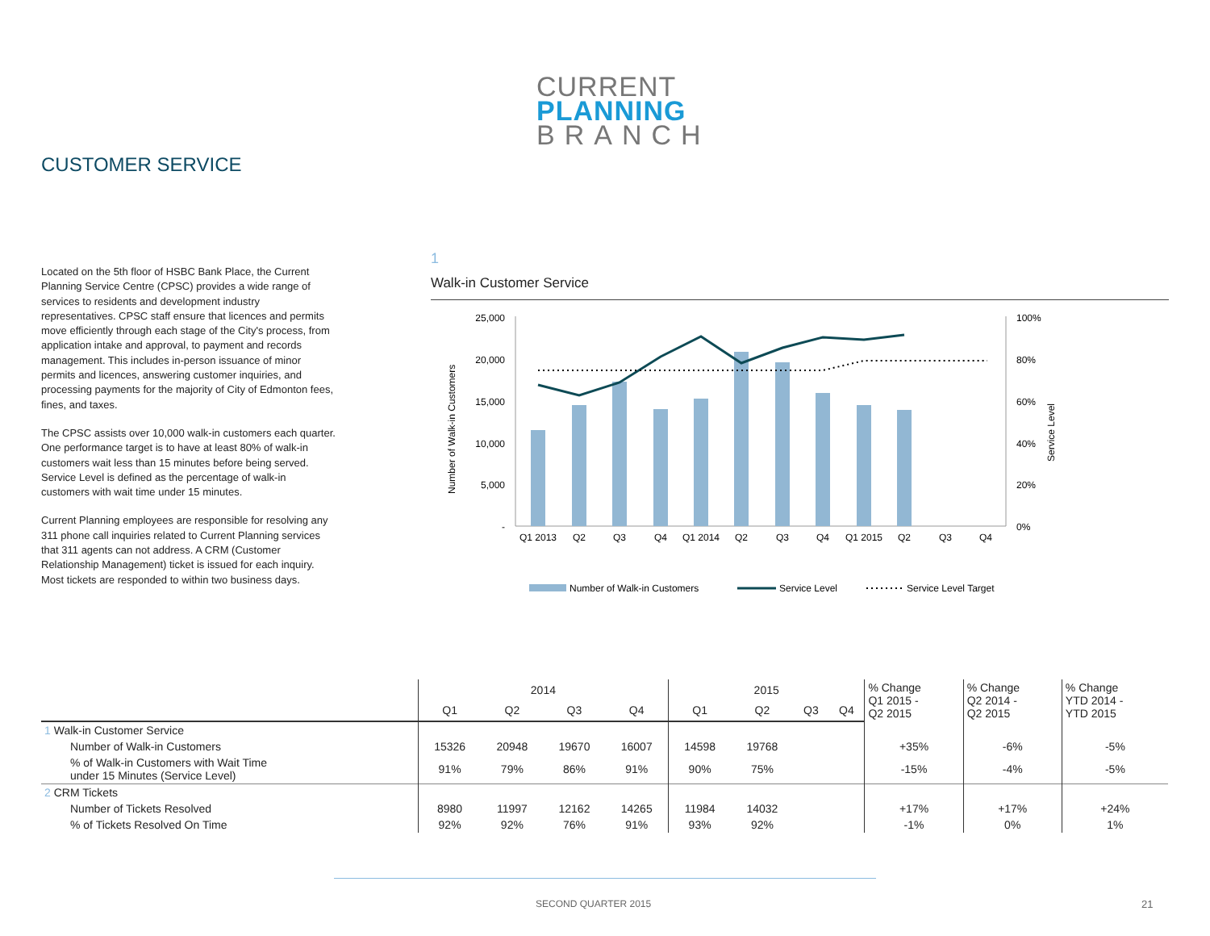CURRENT
PLANNING
BRANCH
CUSTOMER SERVICE
Located on the 5th floor of HSBC Bank Place, the Current Planning Service Centre (CPSC) provides a wide range of services to residents and development industry representatives. CPSC staff ensure that licences and permits move efficiently through each stage of the City's process, from application intake and approval, to payment and records management. This includes in-person issuance of minor permits and licences, answering customer inquiries, and processing payments for the majority of City of Edmonton fees, fines, and taxes.
The CPSC assists over 10,000 walk-in customers each quarter. One performance target is to have at least 80% of walk-in customers wait less than 15 minutes before being served. Service Level is defined as the percentage of walk-in customers with wait time under 15 minutes.
Current Planning employees are responsible for resolving any 311 phone call inquiries related to Current Planning services that 311 agents can not address. A CRM (Customer Relationship Management) ticket is issued for each inquiry. Most tickets are responded to within two business days.
1
Walk-in Customer Service
25,000
20,000
15,000
10,000
5,000
-
100%
80%
60%
40%
20%
0%
Number of Walk-in Customers
Service Level
Q1 2013
Q2
Q3
Q4
Q1 2014
Q2
Q3
Q4
Q1 2015
Q2
Q3
Q4
Number of Walk-in Customers
Service Level
Service Level Target
| | 2014 | | | | 2015 | | | | % Change Q1 2015 - Q2 2015 | % Change Q2 2014 - Q2 2015 | % Change YTD 2014 - YTD 2015 |
| --- | --- | --- | --- | --- | --- | --- | --- | --- | --- | --- | --- |
| | Q1 | Q2 | Q3 | Q4 | Q1 | Q2 | Q3 | Q4 | | | |
| 1 Walk-in Customer Service | | | | | | | | | | | |
| Number of Walk-in Customers | 15326 | 20948 | 19670 | 16007 | 14598 | 19768 | | | +35% | -6% | -5% |
| % of Walk-in Customers with Wait Time under 15 Minutes (Service Level) | 91% | 79% | 86% | 91% | 90% | 75% | | | -15% | -4% | -5% |
| 2 CRM Tickets | | | | | | | | | | | |
| Number of Tickets Resolved | 8980 | 11997 | 12162 | 14265 | 11984 | 14032 | | | +17% | +17% | +24% |
| % of Tickets Resolved On Time | 92% | 92% | 76% | 91% | 93% | 92% | | | -1% | 0% | 1% |
SECOND QUARTER 2015 21